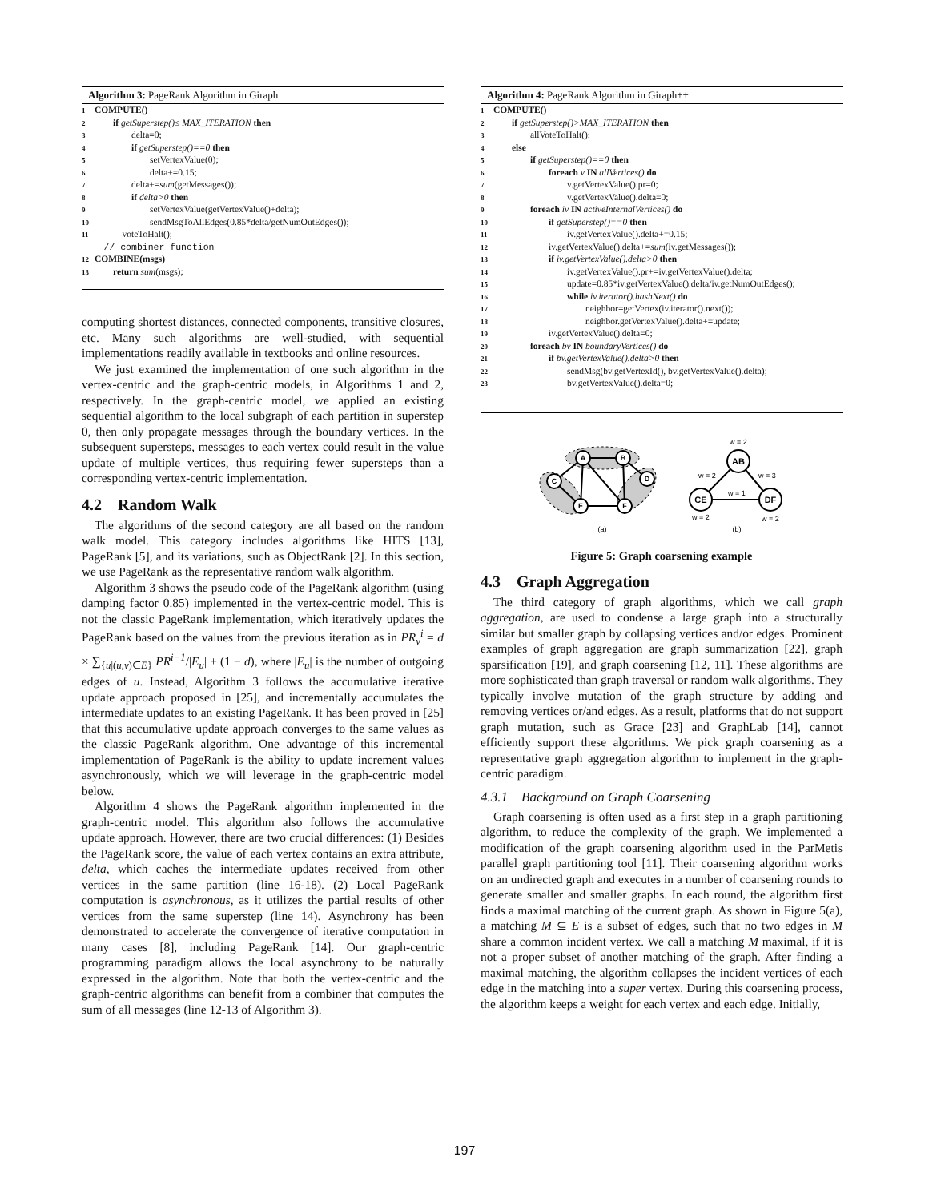Algorithm 3: PageRank Algorithm in Giraph
1 COMPUTE()
2  if getSuperstep()≤ MAX_ITERATION then
3    delta=0;
4    if getSuperstep()==0 then
5      setVertexValue(0);
6      delta+=0.15;
7    delta+=sum(getMessages());
8    if delta>0 then
9      setVertexValue(getVertexValue()+delta);
10      sendMsgToAllEdges(0.85*delta/getNumOutEdges());
11   voteToHalt();
 // combiner function
12 COMBINE(msgs)
13  return sum(msgs);
computing shortest distances, connected components, transitive closures, etc. Many such algorithms are well-studied, with sequential implementations readily available in textbooks and online resources.
We just examined the implementation of one such algorithm in the vertex-centric and the graph-centric models, in Algorithms 1 and 2, respectively. In the graph-centric model, we applied an existing sequential algorithm to the local subgraph of each partition in superstep 0, then only propagate messages through the boundary vertices. In the subsequent supersteps, messages to each vertex could result in the value update of multiple vertices, thus requiring fewer supersteps than a corresponding vertex-centric implementation.
4.2 Random Walk
The algorithms of the second category are all based on the random walk model. This category includes algorithms like HITS [13], PageRank [5], and its variations, such as ObjectRank [2]. In this section, we use PageRank as the representative random walk algorithm.
Algorithm 3 shows the pseudo code of the PageRank algorithm (using damping factor 0.85) implemented in the vertex-centric model. This is not the classic PageRank implementation, which iteratively updates the PageRank based on the values from the previous iteration as in PR<sub>v</sub><sup>i</sup> = d × ∑<sub>{u|(u,v)∈E}</sub> PR<sup>i−1</sup>/|E<sub>u</sub>| + (1 − d), where |E<sub>u</sub>| is the number of outgoing edges of u. Instead, Algorithm 3 follows the accumulative iterative update approach proposed in [25], and incrementally accumulates the intermediate updates to an existing PageRank. It has been proved in [25] that this accumulative update approach converges to the same values as the classic PageRank algorithm. One advantage of this incremental implementation of PageRank is the ability to update increment values asynchronously, which we will leverage in the graph-centric model below.
Algorithm 4 shows the PageRank algorithm implemented in the graph-centric model. This algorithm also follows the accumulative update approach. However, there are two crucial differences: (1) Besides the PageRank score, the value of each vertex contains an extra attribute, delta, which caches the intermediate updates received from other vertices in the same partition (line 16-18). (2) Local PageRank computation is asynchronous, as it utilizes the partial results of other vertices from the same superstep (line 14). Asynchrony has been demonstrated to accelerate the convergence of iterative computation in many cases [8], including PageRank [14]. Our graph-centric programming paradigm allows the local asynchrony to be naturally expressed in the algorithm. Note that both the vertex-centric and the graph-centric algorithms can benefit from a combiner that computes the sum of all messages (line 12-13 of Algorithm 3).
Algorithm 4: PageRank Algorithm in Giraph++
1 COMPUTE()
2  if getSuperstep()>MAX_ITERATION then
3    allVoteToHalt();
4  else
5    if getSuperstep()==0 then
6      foreach v IN allVertices() do
7        v.getVertexValue().pr=0;
8        v.getVertexValue().delta=0;
9    foreach iv IN activeInternalVertices() do
10      if getSuperstep()==0 then
11        iv.getVertexValue().delta+=0.15;
12      iv.getVertexValue().delta+=sum(iv.getMessages());
13      if iv.getVertexValue().delta>0 then
14        iv.getVertexValue().pr+=iv.getVertexValue().delta;
15        update=0.85*iv.getVertexValue().delta/iv.getNumOutEdges();
16        while iv.iterator().hashNext() do
17          neighbor=getVertex(iv.iterator().next());
18          neighbor.getVertexValue().delta+=update;
19      iv.getVertexValue().delta=0;
20    foreach bv IN boundaryVertices() do
21      if bv.getVertexValue().delta>0 then
22        sendMsg(bv.getVertexId(), bv.getVertexValue().delta);
23        bv.getVertexValue().delta=0;
A
B
C
D
E
F
(a)
AB
CE
DF
w = 2
w = 2
w = 3
w = 1
w = 2
w = 2
(b)
Figure 5: Graph coarsening example
4.3 Graph Aggregation
The third category of graph algorithms, which we call graph aggregation, are used to condense a large graph into a structurally similar but smaller graph by collapsing vertices and/or edges. Prominent examples of graph aggregation are graph summarization [22], graph sparsification [19], and graph coarsening [12, 11]. These algorithms are more sophisticated than graph traversal or random walk algorithms. They typically involve mutation of the graph structure by adding and removing vertices or/and edges. As a result, platforms that do not support graph mutation, such as Grace [23] and GraphLab [14], cannot efficiently support these algorithms. We pick graph coarsening as a representative graph aggregation algorithm to implement in the graph-centric paradigm.
4.3.1 Background on Graph Coarsening
Graph coarsening is often used as a first step in a graph partitioning algorithm, to reduce the complexity of the graph. We implemented a modification of the graph coarsening algorithm used in the ParMetis parallel graph partitioning tool [11]. Their coarsening algorithm works on an undirected graph and executes in a number of coarsening rounds to generate smaller and smaller graphs. In each round, the algorithm first finds a maximal matching of the current graph. As shown in Figure 5(a), a matching M ⊆ E is a subset of edges, such that no two edges in M share a common incident vertex. We call a matching M maximal, if it is not a proper subset of another matching of the graph. After finding a maximal matching, the algorithm collapses the incident vertices of each edge in the matching into a super vertex. During this coarsening process, the algorithm keeps a weight for each vertex and each edge. Initially,
197